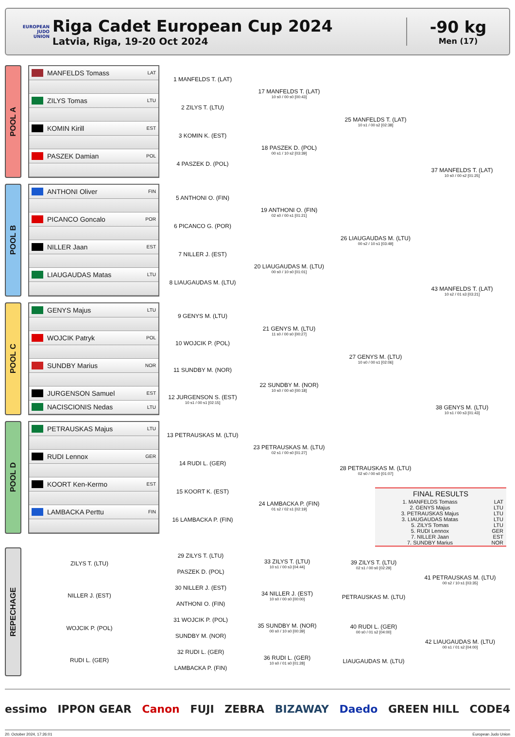EUROPEAN
JUDO
UNION
Riga Cadet European Cup 2024
Latvia, Riga, 19-20 Oct 2024
-90 kg
Men (17)
POOL A
MANFELDS Tomass LAT
ZILYS Tomas LTU
KOMIN Kirill EST
PASZEK Damian POL
1 MANFELDS T. (LAT)
2 ZILYS T. (LTU)
3 KOMIN K. (EST)
4 PASZEK D. (POL)
17 MANFELDS T. (LAT)
10 s0 / 00 s0 [00:43]
18 PASZEK D. (POL)
00 s1 / 10 s2 [03:39]
25 MANFELDS T. (LAT)
10 s1 / 00 s2 [02:38]
37 MANFELDS T. (LAT)
10 s0 / 00 s2 [01:25]
POOL B
ANTHONI Oliver FIN
PICANCO Goncalo POR
NILLER Jaan EST
LIAUGAUDAS Matas LTU
5 ANTHONI O. (FIN)
6 PICANCO G. (POR)
7 NILLER J. (EST)
8 LIAUGAUDAS M. (LTU)
19 ANTHONI O. (FIN)
02 s0 / 00 s1 [01:21]
20 LIAUGAUDAS M. (LTU)
00 s0 / 10 s0 [01:01]
26 LIAUGAUDAS M. (LTU)
00 s2 / 10 s1 [03:49]
43 MANFELDS T. (LAT)
10 s2 / 01 s3 [03:21]
POOL C
GENYS Majus LTU
WOJCIK Patryk POL
SUNDBY Marius NOR
JURGENSON Samuel EST
NACISCIONIS Nedas LTU
9 GENYS M. (LTU)
10 WOJCIK P. (POL)
11 SUNDBY M. (NOR)
12 JURGENSON S. (EST)
10 s1 / 00 s1 [02:15]
21 GENYS M. (LTU)
11 s0 / 00 s0 [00:27]
22 SUNDBY M. (NOR)
10 s0 / 00 s0 [00:18]
27 GENYS M. (LTU)
10 s0 / 00 s1 [02:06]
38 GENYS M. (LTU)
10 s1 / 00 s3 [01:43]
POOL D
PETRAUSKAS Majus LTU
RUDI Lennox GER
KOORT Ken-Kermo EST
LAMBACKA Perttu FIN
13 PETRAUSKAS M. (LTU)
14 RUDI L. (GER)
15 KOORT K. (EST)
16 LAMBACKA P. (FIN)
23 PETRAUSKAS M. (LTU)
02 s1 / 00 s0 [01:27]
24 LAMBACKA P. (FIN)
01 s2 / 02 s1 [02:19]
28 PETRAUSKAS M. (LTU)
02 s0 / 00 s0 [01:07]
FINAL RESULTS
| 1. MANFELDS Tomass | LAT |
| 2. GENYS Majus | LTU |
| 3. PETRAUSKAS Majus | LTU |
| 3. LIAUGAUDAS Matas | LTU |
| 5. ZILYS Tomas | LTU |
| 5. RUDI Lennox | GER |
| 7. NILLER Jaan | EST |
| 7. SUNDBY Marius | NOR |
REPECHAGE
ZILYS T. (LTU)
NILLER J. (EST)
WOJCIK P. (POL)
RUDI L. (GER)
29 ZILYS T. (LTU)
PASZEK D. (POL)
30 NILLER J. (EST)
ANTHONI O. (FIN)
31 WOJCIK P. (POL)
SUNDBY M. (NOR)
32 RUDI L. (GER)
LAMBACKA P. (FIN)
33 ZILYS T. (LTU)
10 s1 / 00 s3 [04:44]
34 NILLER J. (EST)
10 s0 / 00 s0 [00:00]
35 SUNDBY M. (NOR)
00 s0 / 10 s0 [00:39]
36 RUDI L. (GER)
10 s0 / 01 s0 [01:28]
39 ZILYS T. (LTU)
02 s1 / 00 s0 [02:29]
PETRAUSKAS M. (LTU)
40 RUDI L. (GER)
00 s0 / 01 s2 [04:00]
LIAUGAUDAS M. (LTU)
41 PETRAUSKAS M. (LTU)
00 s2 / 10 s1 [03:35]
42 LIAUGAUDAS M. (LTU)
00 s1 / 01 s2 [04:00]
essimo IPPON GEAR Canon FUJI ZEBRA BIZAWAY Daedo GREEN HILL CODE4
20. October 2024, 17:26:01 European Judo Union